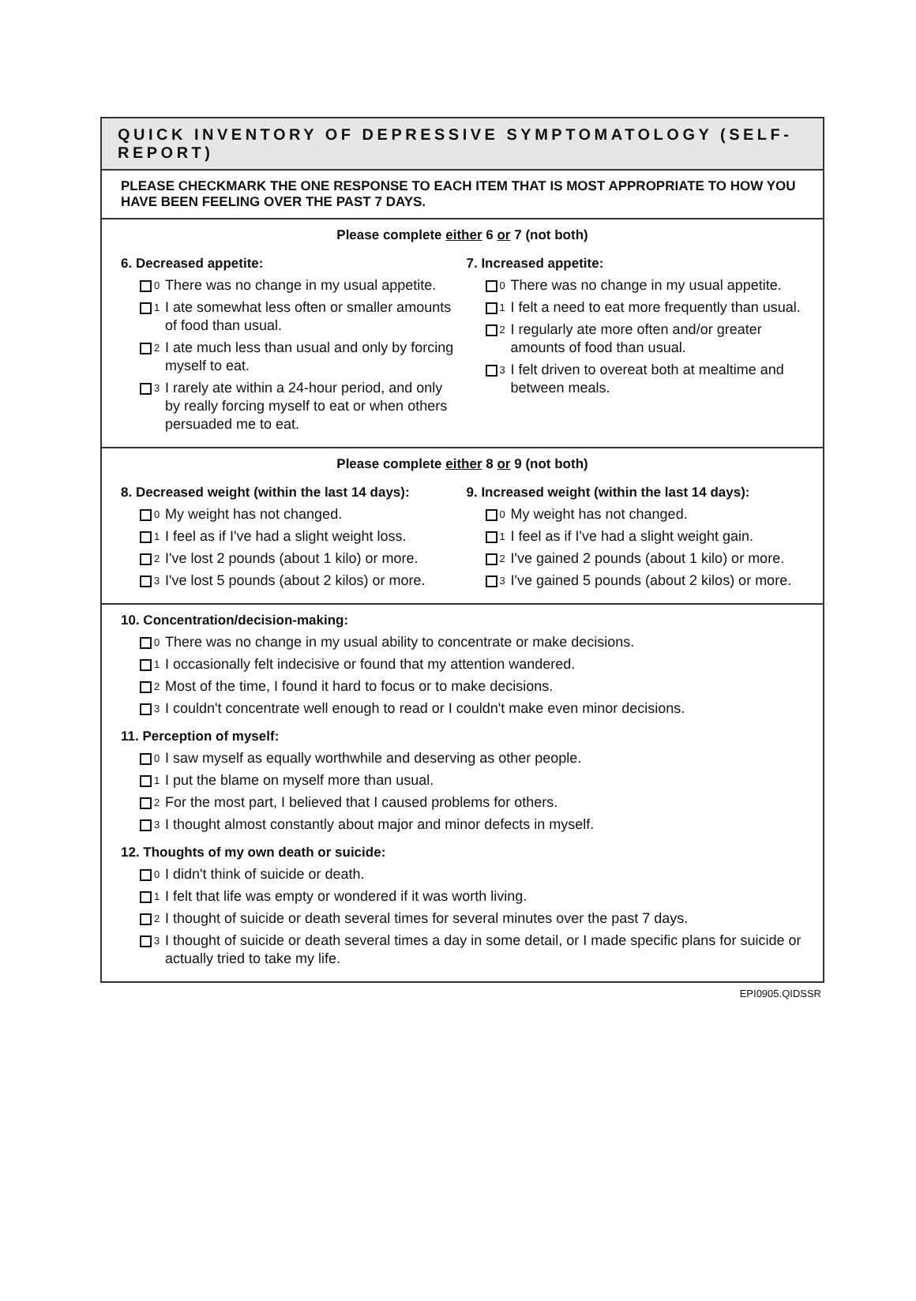QUICK INVENTORY OF DEPRESSIVE SYMPTOMATOLOGY (SELF-REPORT)
PLEASE CHECKMARK THE ONE RESPONSE TO EACH ITEM THAT IS MOST APPROPRIATE TO HOW YOU HAVE BEEN FEELING OVER THE PAST 7 DAYS.
Please complete either 6 or 7 (not both)
6. Decreased appetite:
0 There was no change in my usual appetite.
1 I ate somewhat less often or smaller amounts of food than usual.
2 I ate much less than usual and only by forcing myself to eat.
3 I rarely ate within a 24-hour period, and only by really forcing myself to eat or when others persuaded me to eat.
7. Increased appetite:
0 There was no change in my usual appetite.
1 I felt a need to eat more frequently than usual.
2 I regularly ate more often and/or greater amounts of food than usual.
3 I felt driven to overeat both at mealtime and between meals.
Please complete either 8 or 9 (not both)
8. Decreased weight (within the last 14 days):
0 My weight has not changed.
1 I feel as if I've had a slight weight loss.
2 I've lost 2 pounds (about 1 kilo) or more.
3 I've lost 5 pounds (about 2 kilos) or more.
9. Increased weight (within the last 14 days):
0 My weight has not changed.
1 I feel as if I've had a slight weight gain.
2 I've gained 2 pounds (about 1 kilo) or more.
3 I've gained 5 pounds (about 2 kilos) or more.
10. Concentration/decision-making:
0 There was no change in my usual ability to concentrate or make decisions.
1 I occasionally felt indecisive or found that my attention wandered.
2 Most of the time, I found it hard to focus or to make decisions.
3 I couldn't concentrate well enough to read or I couldn't make even minor decisions.
11. Perception of myself:
0 I saw myself as equally worthwhile and deserving as other people.
1 I put the blame on myself more than usual.
2 For the most part, I believed that I caused problems for others.
3 I thought almost constantly about major and minor defects in myself.
12. Thoughts of my own death or suicide:
0 I didn't think of suicide or death.
1 I felt that life was empty or wondered if it was worth living.
2 I thought of suicide or death several times for several minutes over the past 7 days.
3 I thought of suicide or death several times a day in some detail, or I made specific plans for suicide or actually tried to take my life.
EPI0905.QIDSSR